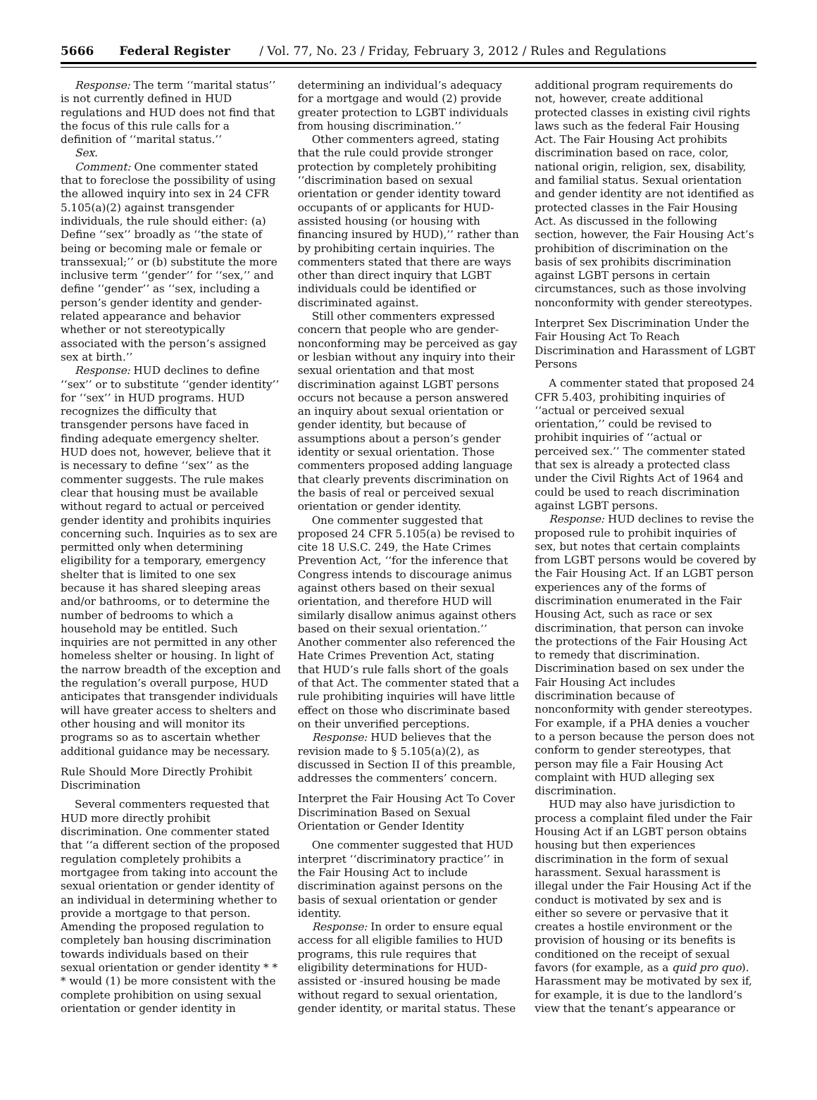5666 Federal Register / Vol. 77, No. 23 / Friday, February 3, 2012 / Rules and Regulations
Response: The term ‘‘marital status’’ is not currently defined in HUD regulations and HUD does not find that the focus of this rule calls for a definition of ‘‘marital status.’’
Sex.
Comment: One commenter stated that to foreclose the possibility of using the allowed inquiry into sex in 24 CFR 5.105(a)(2) against transgender individuals, the rule should either: (a) Define ‘‘sex’’ broadly as ‘‘the state of being or becoming male or female or transsexual;’’ or (b) substitute the more inclusive term ‘‘gender’’ for ‘‘sex,’’ and define ‘‘gender’’ as ‘‘sex, including a person’s gender identity and gender-related appearance and behavior whether or not stereotypically associated with the person’s assigned sex at birth.’’
Response: HUD declines to define ‘‘sex’’ or to substitute ‘‘gender identity’’ for ‘‘sex’’ in HUD programs. HUD recognizes the difficulty that transgender persons have faced in finding adequate emergency shelter. HUD does not, however, believe that it is necessary to define ‘‘sex’’ as the commenter suggests. The rule makes clear that housing must be available without regard to actual or perceived gender identity and prohibits inquiries concerning such. Inquiries as to sex are permitted only when determining eligibility for a temporary, emergency shelter that is limited to one sex because it has shared sleeping areas and/or bathrooms, or to determine the number of bedrooms to which a household may be entitled. Such inquiries are not permitted in any other homeless shelter or housing. In light of the narrow breadth of the exception and the regulation’s overall purpose, HUD anticipates that transgender individuals will have greater access to shelters and other housing and will monitor its programs so as to ascertain whether additional guidance may be necessary.
Rule Should More Directly Prohibit Discrimination
Several commenters requested that HUD more directly prohibit discrimination. One commenter stated that ‘‘a different section of the proposed regulation completely prohibits a mortgagee from taking into account the sexual orientation or gender identity of an individual in determining whether to provide a mortgage to that person. Amending the proposed regulation to completely ban housing discrimination towards individuals based on their sexual orientation or gender identity * * * would (1) be more consistent with the complete prohibition on using sexual orientation or gender identity in
determining an individual’s adequacy for a mortgage and would (2) provide greater protection to LGBT individuals from housing discrimination.’’
Other commenters agreed, stating that the rule could provide stronger protection by completely prohibiting ‘‘discrimination based on sexual orientation or gender identity toward occupants of or applicants for HUD-assisted housing (or housing with financing insured by HUD),’’ rather than by prohibiting certain inquiries. The commenters stated that there are ways other than direct inquiry that LGBT individuals could be identified or discriminated against.
Still other commenters expressed concern that people who are gender-nonconforming may be perceived as gay or lesbian without any inquiry into their sexual orientation and that most discrimination against LGBT persons occurs not because a person answered an inquiry about sexual orientation or gender identity, but because of assumptions about a person’s gender identity or sexual orientation. Those commenters proposed adding language that clearly prevents discrimination on the basis of real or perceived sexual orientation or gender identity.
One commenter suggested that proposed 24 CFR 5.105(a) be revised to cite 18 U.S.C. 249, the Hate Crimes Prevention Act, ‘‘for the inference that Congress intends to discourage animus against others based on their sexual orientation, and therefore HUD will similarly disallow animus against others based on their sexual orientation.’’ Another commenter also referenced the Hate Crimes Prevention Act, stating that HUD’s rule falls short of the goals of that Act. The commenter stated that a rule prohibiting inquiries will have little effect on those who discriminate based on their unverified perceptions.
Response: HUD believes that the revision made to § 5.105(a)(2), as discussed in Section II of this preamble, addresses the commenters’ concern.
Interpret the Fair Housing Act To Cover Discrimination Based on Sexual Orientation or Gender Identity
One commenter suggested that HUD interpret ‘‘discriminatory practice’’ in the Fair Housing Act to include discrimination against persons on the basis of sexual orientation or gender identity.
Response: In order to ensure equal access for all eligible families to HUD programs, this rule requires that eligibility determinations for HUD-assisted or -insured housing be made without regard to sexual orientation, gender identity, or marital status. These
additional program requirements do not, however, create additional protected classes in existing civil rights laws such as the federal Fair Housing Act. The Fair Housing Act prohibits discrimination based on race, color, national origin, religion, sex, disability, and familial status. Sexual orientation and gender identity are not identified as protected classes in the Fair Housing Act. As discussed in the following section, however, the Fair Housing Act’s prohibition of discrimination on the basis of sex prohibits discrimination against LGBT persons in certain circumstances, such as those involving nonconformity with gender stereotypes.
Interpret Sex Discrimination Under the Fair Housing Act To Reach Discrimination and Harassment of LGBT Persons
A commenter stated that proposed 24 CFR 5.403, prohibiting inquiries of ‘‘actual or perceived sexual orientation,’’ could be revised to prohibit inquiries of ‘‘actual or perceived sex.’’ The commenter stated that sex is already a protected class under the Civil Rights Act of 1964 and could be used to reach discrimination against LGBT persons.
Response: HUD declines to revise the proposed rule to prohibit inquiries of sex, but notes that certain complaints from LGBT persons would be covered by the Fair Housing Act. If an LGBT person experiences any of the forms of discrimination enumerated in the Fair Housing Act, such as race or sex discrimination, that person can invoke the protections of the Fair Housing Act to remedy that discrimination. Discrimination based on sex under the Fair Housing Act includes discrimination because of nonconformity with gender stereotypes. For example, if a PHA denies a voucher to a person because the person does not conform to gender stereotypes, that person may file a Fair Housing Act complaint with HUD alleging sex discrimination.
HUD may also have jurisdiction to process a complaint filed under the Fair Housing Act if an LGBT person obtains housing but then experiences discrimination in the form of sexual harassment. Sexual harassment is illegal under the Fair Housing Act if the conduct is motivated by sex and is either so severe or pervasive that it creates a hostile environment or the provision of housing or its benefits is conditioned on the receipt of sexual favors (for example, as a quid pro quo). Harassment may be motivated by sex if, for example, it is due to the landlord’s view that the tenant’s appearance or